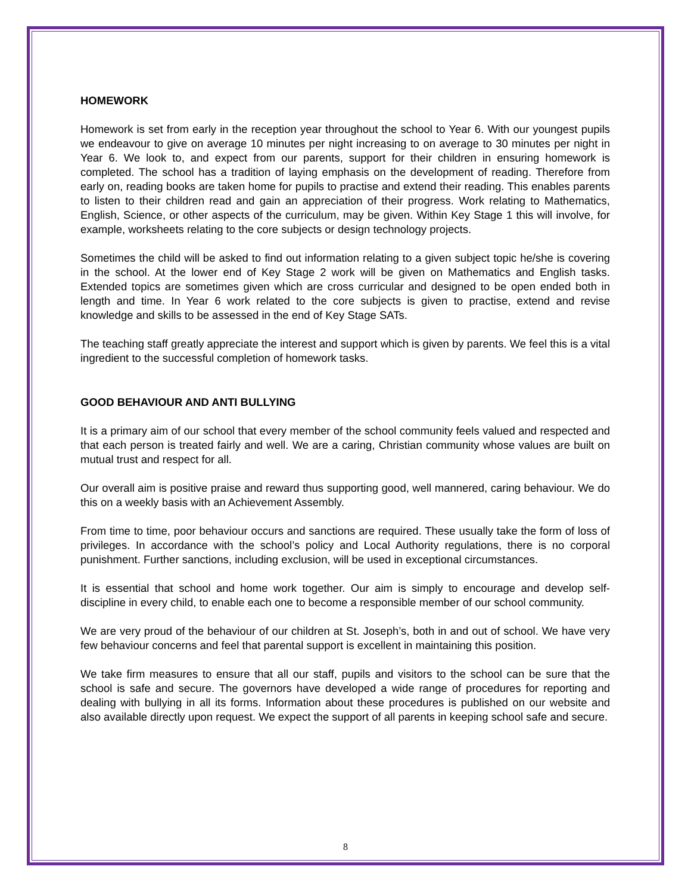HOMEWORK
Homework is set from early in the reception year throughout the school to Year 6. With our youngest pupils we endeavour to give on average 10 minutes per night increasing to on average to 30 minutes per night in Year 6. We look to, and expect from our parents, support for their children in ensuring homework is completed. The school has a tradition of laying emphasis on the development of reading. Therefore from early on, reading books are taken home for pupils to practise and extend their reading. This enables parents to listen to their children read and gain an appreciation of their progress. Work relating to Mathematics, English, Science, or other aspects of the curriculum, may be given. Within Key Stage 1 this will involve, for example, worksheets relating to the core subjects or design technology projects.
Sometimes the child will be asked to find out information relating to a given subject topic he/she is covering in the school. At the lower end of Key Stage 2 work will be given on Mathematics and English tasks. Extended topics are sometimes given which are cross curricular and designed to be open ended both in length and time. In Year 6 work related to the core subjects is given to practise, extend and revise knowledge and skills to be assessed in the end of Key Stage SATs.
The teaching staff greatly appreciate the interest and support which is given by parents. We feel this is a vital ingredient to the successful completion of homework tasks.
GOOD BEHAVIOUR AND ANTI BULLYING
It is a primary aim of our school that every member of the school community feels valued and respected and that each person is treated fairly and well. We are a caring, Christian community whose values are built on mutual trust and respect for all.
Our overall aim is positive praise and reward thus supporting good, well mannered, caring behaviour. We do this on a weekly basis with an Achievement Assembly.
From time to time, poor behaviour occurs and sanctions are required. These usually take the form of loss of privileges. In accordance with the school’s policy and Local Authority regulations, there is no corporal punishment. Further sanctions, including exclusion, will be used in exceptional circumstances.
It is essential that school and home work together. Our aim is simply to encourage and develop self-discipline in every child, to enable each one to become a responsible member of our school community.
We are very proud of the behaviour of our children at St. Joseph’s, both in and out of school. We have very few behaviour concerns and feel that parental support is excellent in maintaining this position.
We take firm measures to ensure that all our staff, pupils and visitors to the school can be sure that the school is safe and secure. The governors have developed a wide range of procedures for reporting and dealing with bullying in all its forms. Information about these procedures is published on our website and also available directly upon request. We expect the support of all parents in keeping school safe and secure.
8